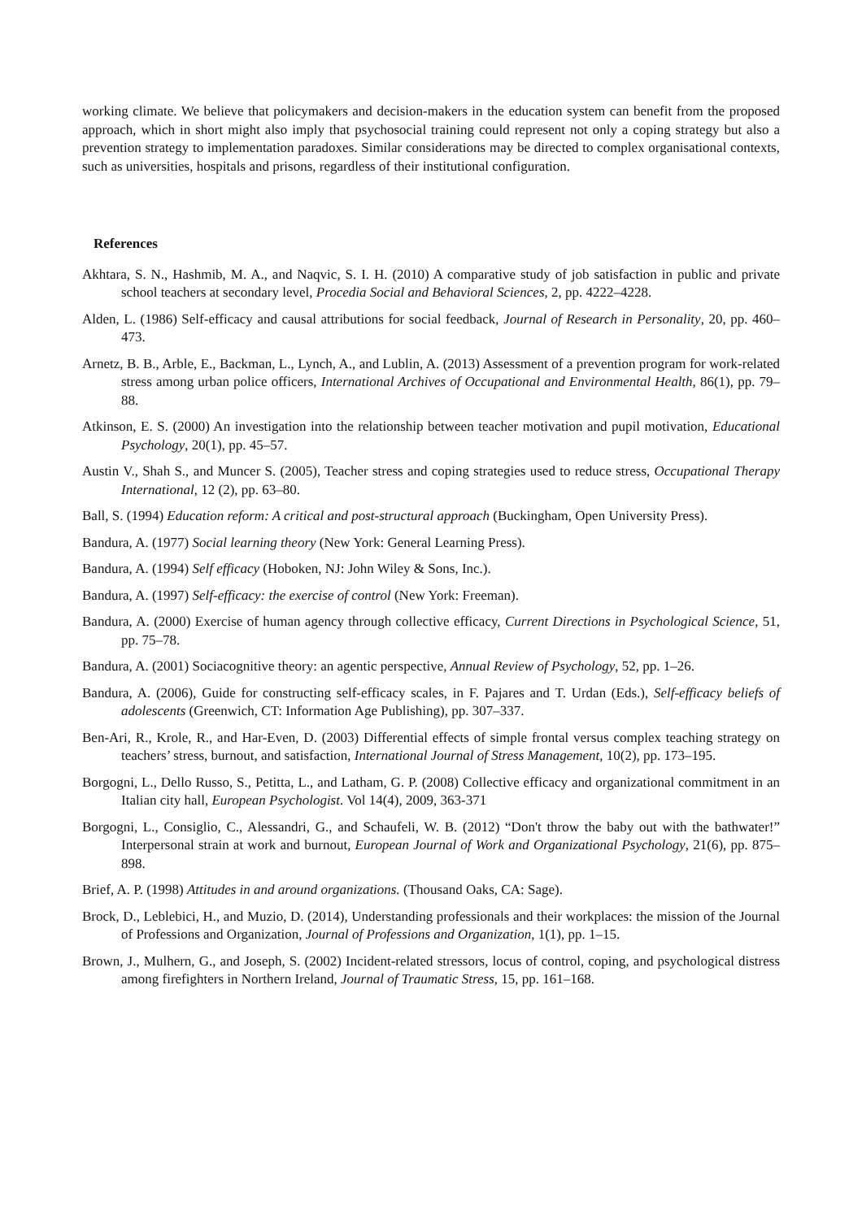working climate. We believe that policymakers and decision-makers in the education system can benefit from the proposed approach, which in short might also imply that psychosocial training could represent not only a coping strategy but also a prevention strategy to implementation paradoxes. Similar considerations may be directed to complex organisational contexts, such as universities, hospitals and prisons, regardless of their institutional configuration.
References
Akhtara, S. N., Hashmib, M. A., and Naqvic, S. I. H. (2010) A comparative study of job satisfaction in public and private school teachers at secondary level, Procedia Social and Behavioral Sciences, 2, pp. 4222–4228.
Alden, L. (1986) Self-efficacy and causal attributions for social feedback, Journal of Research in Personality, 20, pp. 460–473.
Arnetz, B. B., Arble, E., Backman, L., Lynch, A., and Lublin, A. (2013) Assessment of a prevention program for work-related stress among urban police officers, International Archives of Occupational and Environmental Health, 86(1), pp. 79–88.
Atkinson, E. S. (2000) An investigation into the relationship between teacher motivation and pupil motivation, Educational Psychology, 20(1), pp. 45–57.
Austin V., Shah S., and Muncer S. (2005), Teacher stress and coping strategies used to reduce stress, Occupational Therapy International, 12 (2), pp. 63–80.
Ball, S. (1994) Education reform: A critical and post-structural approach (Buckingham, Open University Press).
Bandura, A. (1977) Social learning theory (New York: General Learning Press).
Bandura, A. (1994) Self efficacy (Hoboken, NJ: John Wiley & Sons, Inc.).
Bandura, A. (1997) Self-efficacy: the exercise of control (New York: Freeman).
Bandura, A. (2000) Exercise of human agency through collective efficacy, Current Directions in Psychological Science, 51, pp. 75–78.
Bandura, A. (2001) Sociacognitive theory: an agentic perspective, Annual Review of Psychology, 52, pp. 1–26.
Bandura, A. (2006), Guide for constructing self-efficacy scales, in F. Pajares and T. Urdan (Eds.), Self-efficacy beliefs of adolescents (Greenwich, CT: Information Age Publishing), pp. 307–337.
Ben-Ari, R., Krole, R., and Har-Even, D. (2003) Differential effects of simple frontal versus complex teaching strategy on teachers’ stress, burnout, and satisfaction, International Journal of Stress Management, 10(2), pp. 173–195.
Borgogni, L., Dello Russo, S., Petitta, L., and Latham, G. P. (2008) Collective efficacy and organizational commitment in an Italian city hall, European Psychologist. Vol 14(4), 2009, 363-371
Borgogni, L., Consiglio, C., Alessandri, G., and Schaufeli, W. B. (2012) “Don't throw the baby out with the bathwater!” Interpersonal strain at work and burnout, European Journal of Work and Organizational Psychology, 21(6), pp. 875–898.
Brief, A. P. (1998) Attitudes in and around organizations. (Thousand Oaks, CA: Sage).
Brock, D., Leblebici, H., and Muzio, D. (2014), Understanding professionals and their workplaces: the mission of the Journal of Professions and Organization, Journal of Professions and Organization, 1(1), pp. 1–15.
Brown, J., Mulhern, G., and Joseph, S. (2002) Incident-related stressors, locus of control, coping, and psychological distress among firefighters in Northern Ireland, Journal of Traumatic Stress, 15, pp. 161–168.